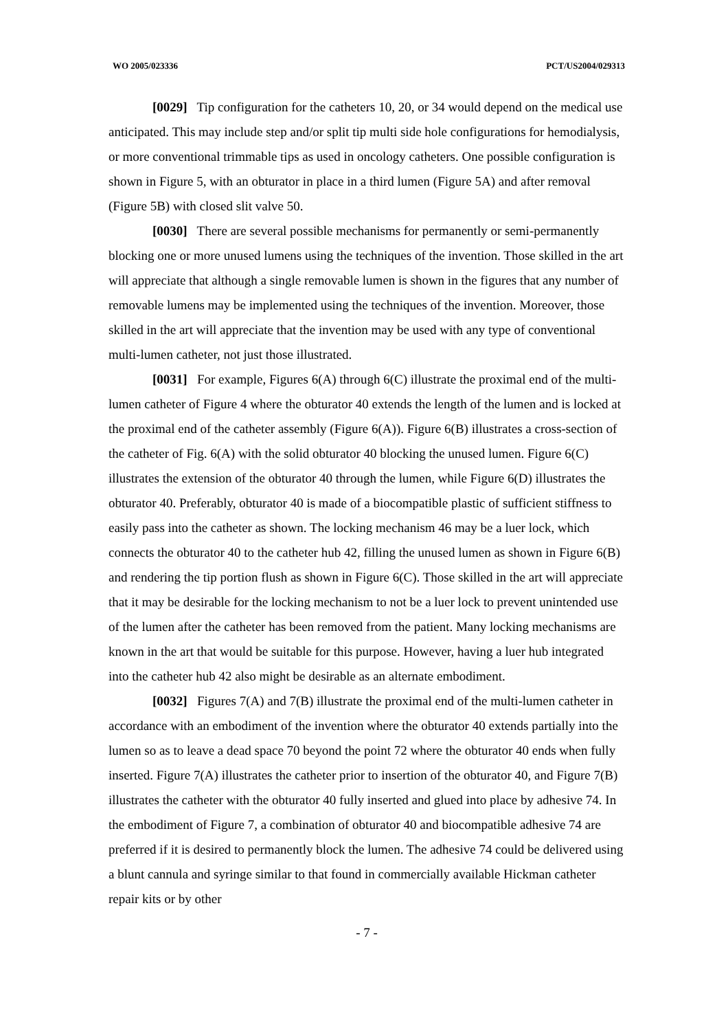WO 2005/023336 PCT/US2004/029313
[0029] Tip configuration for the catheters 10, 20, or 34 would depend on the medical use anticipated. This may include step and/or split tip multi side hole configurations for hemodialysis, or more conventional trimmable tips as used in oncology catheters. One possible configuration is shown in Figure 5, with an obturator in place in a third lumen (Figure 5A) and after removal (Figure 5B) with closed slit valve 50.
[0030] There are several possible mechanisms for permanently or semi-permanently blocking one or more unused lumens using the techniques of the invention. Those skilled in the art will appreciate that although a single removable lumen is shown in the figures that any number of removable lumens may be implemented using the techniques of the invention. Moreover, those skilled in the art will appreciate that the invention may be used with any type of conventional multi-lumen catheter, not just those illustrated.
[0031] For example, Figures 6(A) through 6(C) illustrate the proximal end of the multi-lumen catheter of Figure 4 where the obturator 40 extends the length of the lumen and is locked at the proximal end of the catheter assembly (Figure 6(A)). Figure 6(B) illustrates a cross-section of the catheter of Fig. 6(A) with the solid obturator 40 blocking the unused lumen. Figure 6(C) illustrates the extension of the obturator 40 through the lumen, while Figure 6(D) illustrates the obturator 40. Preferably, obturator 40 is made of a biocompatible plastic of sufficient stiffness to easily pass into the catheter as shown. The locking mechanism 46 may be a luer lock, which connects the obturator 40 to the catheter hub 42, filling the unused lumen as shown in Figure 6(B) and rendering the tip portion flush as shown in Figure 6(C). Those skilled in the art will appreciate that it may be desirable for the locking mechanism to not be a luer lock to prevent unintended use of the lumen after the catheter has been removed from the patient. Many locking mechanisms are known in the art that would be suitable for this purpose. However, having a luer hub integrated into the catheter hub 42 also might be desirable as an alternate embodiment.
[0032] Figures 7(A) and 7(B) illustrate the proximal end of the multi-lumen catheter in accordance with an embodiment of the invention where the obturator 40 extends partially into the lumen so as to leave a dead space 70 beyond the point 72 where the obturator 40 ends when fully inserted. Figure 7(A) illustrates the catheter prior to insertion of the obturator 40, and Figure 7(B) illustrates the catheter with the obturator 40 fully inserted and glued into place by adhesive 74. In the embodiment of Figure 7, a combination of obturator 40 and biocompatible adhesive 74 are preferred if it is desired to permanently block the lumen. The adhesive 74 could be delivered using a blunt cannula and syringe similar to that found in commercially available Hickman catheter repair kits or by other
- 7 -